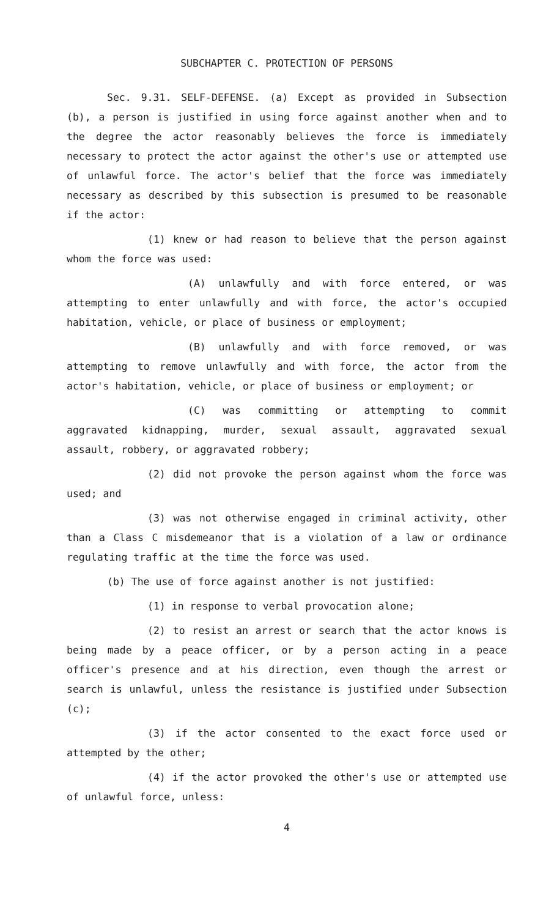SUBCHAPTER C. PROTECTION OF PERSONS
Sec. 9.31. SELF-DEFENSE. (a) Except as provided in Subsection (b), a person is justified in using force against another when and to the degree the actor reasonably believes the force is immediately necessary to protect the actor against the other's use or attempted use of unlawful force. The actor's belief that the force was immediately necessary as described by this subsection is presumed to be reasonable if the actor:
(1) knew or had reason to believe that the person against whom the force was used:
(A) unlawfully and with force entered, or was attempting to enter unlawfully and with force, the actor's occupied habitation, vehicle, or place of business or employment;
(B) unlawfully and with force removed, or was attempting to remove unlawfully and with force, the actor from the actor's habitation, vehicle, or place of business or employment; or
(C) was committing or attempting to commit aggravated kidnapping, murder, sexual assault, aggravated sexual assault, robbery, or aggravated robbery;
(2) did not provoke the person against whom the force was used; and
(3) was not otherwise engaged in criminal activity, other than a Class C misdemeanor that is a violation of a law or ordinance regulating traffic at the time the force was used.
(b) The use of force against another is not justified:
(1) in response to verbal provocation alone;
(2) to resist an arrest or search that the actor knows is being made by a peace officer, or by a person acting in a peace officer's presence and at his direction, even though the arrest or search is unlawful, unless the resistance is justified under Subsection (c);
(3) if the actor consented to the exact force used or attempted by the other;
(4) if the actor provoked the other's use or attempted use of unlawful force, unless:
4